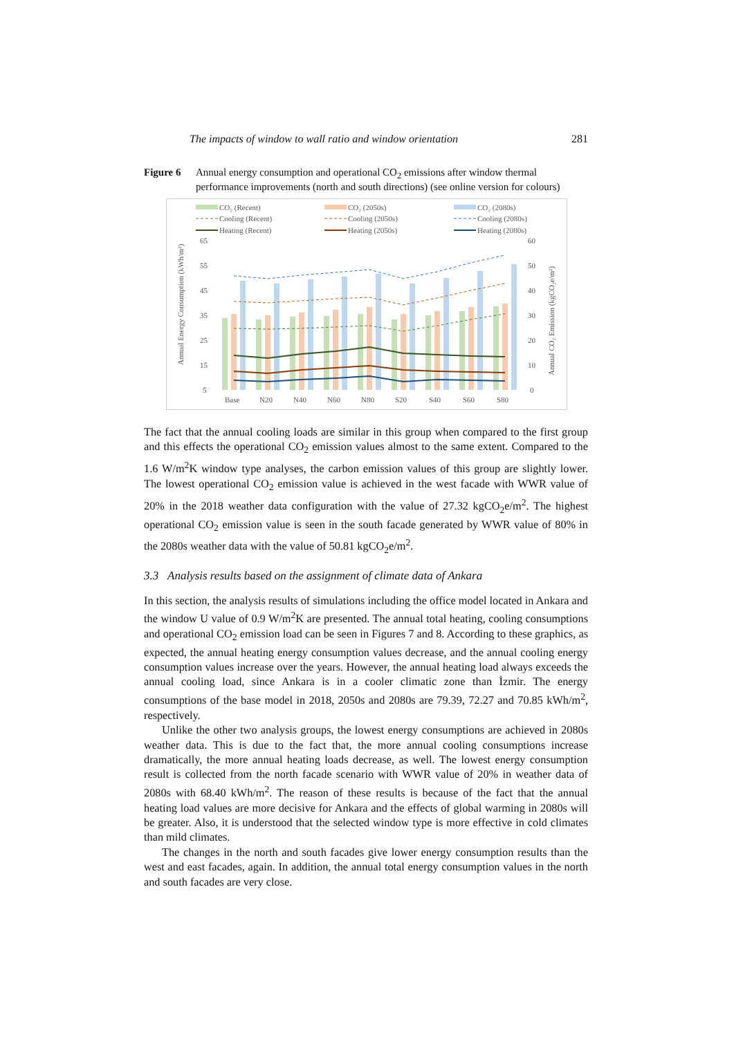The impacts of window to wall ratio and window orientation 281
Figure 6 Annual energy consumption and operational CO<sub>2</sub> emissions after window thermal performance improvements (north and south directions) (see online version for colours)
CO₂ (Recent)
CO₂ (2050s)
CO₂ (2080s)
Cooling (Recent)
Cooling (2050s)
Cooling (2080s)
Heating (Recent)
Heating (2050s)
Heating (2080s)
65
55
45
35
25
15
5
60
50
40
30
20
10
0
Annual Energy Consumption (kWh/m²)
Annual CO₂ Emission (kgCO₂e/m²)
Base
N20
N40
N60
N80
S20
S40
S60
S80
The fact that the annual cooling loads are similar in this group when compared to the first group and this effects the operational CO<sub>2</sub> emission values almost to the same extent. Compared to the 1.6 W/m<sup>2</sup>K window type analyses, the carbon emission values of this group are slightly lower. The lowest operational CO<sub>2</sub> emission value is achieved in the west facade with WWR value of 20% in the 2018 weather data configuration with the value of 27.32 kgCO<sub>2</sub>e/m<sup>2</sup>. The highest operational CO<sub>2</sub> emission value is seen in the south facade generated by WWR value of 80% in the 2080s weather data with the value of 50.81 kgCO<sub>2</sub>e/m<sup>2</sup>.
3.3 Analysis results based on the assignment of climate data of Ankara
In this section, the analysis results of simulations including the office model located in Ankara and the window U value of 0.9 W/m<sup>2</sup>K are presented. The annual total heating, cooling consumptions and operational CO<sub>2</sub> emission load can be seen in Figures 7 and 8. According to these graphics, as expected, the annual heating energy consumption values decrease, and the annual cooling energy consumption values increase over the years. However, the annual heating load always exceeds the annual cooling load, since Ankara is in a cooler climatic zone than İzmir. The energy consumptions of the base model in 2018, 2050s and 2080s are 79.39, 72.27 and 70.85 kWh/m<sup>2</sup>, respectively.
Unlike the other two analysis groups, the lowest energy consumptions are achieved in 2080s weather data. This is due to the fact that, the more annual cooling consumptions increase dramatically, the more annual heating loads decrease, as well. The lowest energy consumption result is collected from the north facade scenario with WWR value of 20% in weather data of 2080s with 68.40 kWh/m<sup>2</sup>. The reason of these results is because of the fact that the annual heating load values are more decisive for Ankara and the effects of global warming in 2080s will be greater. Also, it is understood that the selected window type is more effective in cold climates than mild climates.
The changes in the north and south facades give lower energy consumption results than the west and east facades, again. In addition, the annual total energy consumption values in the north and south facades are very close.